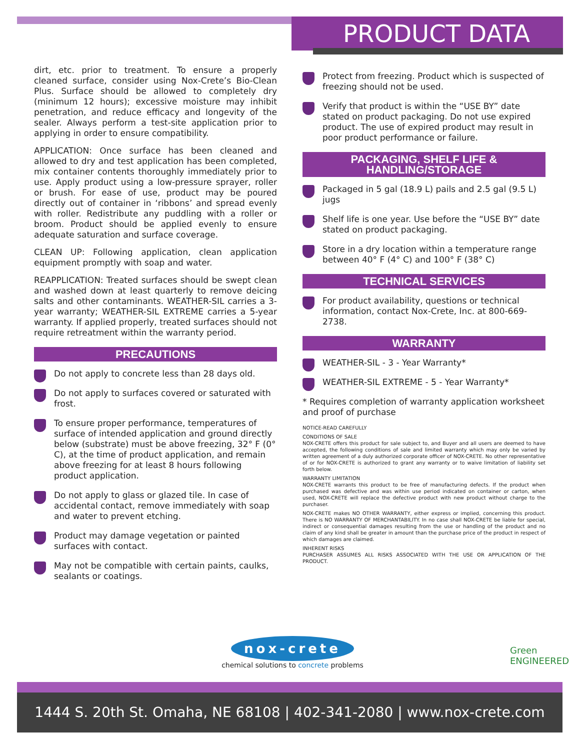PRODUCT DATA
dirt, etc. prior to treatment. To ensure a properly cleaned surface, consider using Nox-Crete’s Bio-Clean Plus. Surface should be allowed to completely dry (minimum 12 hours); excessive moisture may inhibit penetration, and reduce efficacy and longevity of the sealer. Always perform a test-site application prior to applying in order to ensure compatibility.
APPLICATION: Once surface has been cleaned and allowed to dry and test application has been completed, mix container contents thoroughly immediately prior to use. Apply product using a low-pressure sprayer, roller or brush. For ease of use, product may be poured directly out of container in ‘ribbons’ and spread evenly with roller. Redistribute any puddling with a roller or broom. Product should be applied evenly to ensure adequate saturation and surface coverage.
CLEAN UP: Following application, clean application equipment promptly with soap and water.
REAPPLICATION: Treated surfaces should be swept clean and washed down at least quarterly to remove deicing salts and other contaminants. WEATHER-SIL carries a 3-year warranty; WEATHER-SIL EXTREME carries a 5-year warranty. If applied properly, treated surfaces should not require retreatment within the warranty period.
PRECAUTIONS
Do not apply to concrete less than 28 days old.
Do not apply to surfaces covered or saturated with frost.
To ensure proper performance, temperatures of surface of intended application and ground directly below (substrate) must be above freezing, 32° F (0° C), at the time of product application, and remain above freezing for at least 8 hours following product application.
Do not apply to glass or glazed tile. In case of accidental contact, remove immediately with soap and water to prevent etching.
Product may damage vegetation or painted surfaces with contact.
May not be compatible with certain paints, caulks, sealants or coatings.
Protect from freezing. Product which is suspected of freezing should not be used.
Verify that product is within the “USE BY” date stated on product packaging. Do not use expired product. The use of expired product may result in poor product performance or failure.
PACKAGING, SHELF LIFE &
HANDLING/STORAGE
Packaged in 5 gal (18.9 L) pails and 2.5 gal (9.5 L) jugs
Shelf life is one year. Use before the “USE BY” date stated on product packaging.
Store in a dry location within a temperature range between 40° F (4° C) and 100° F (38° C)
TECHNICAL SERVICES
For product availability, questions or technical information, contact Nox-Crete, Inc. at 800-669-2738.
WARRANTY
WEATHER-SIL - 3 - Year Warranty*
WEATHER-SIL EXTREME - 5 - Year Warranty*
* Requires completion of warranty application worksheet and proof of purchase
NOTICE-READ CAREFULLY
CONDITIONS OF SALE
NOX-CRETE offers this product for sale subject to, and Buyer and all users are deemed to have accepted, the following conditions of sale and limited warranty which may only be varied by written agreement of a duly authorized corporate officer of NOX-CRETE. No other representative of or for NOX-CRETE is authorized to grant any warranty or to waive limitation of liability set forth below.
WARRANTY LIMITATION
NOX-CRETE warrants this product to be free of manufacturing defects. If the product when purchased was defective and was within use period indicated on container or carton, when used, NOX-CRETE will replace the defective product with new product without charge to the purchaser.
NOX-CRETE makes NO OTHER WARRANTY, either express or implied, concerning this product. There is NO WARRANTY OF MERCHANTABILITY. In no case shall NOX-CRETE be liable for special, indirect or consequential damages resulting from the use or handling of the product and no claim of any kind shall be greater in amount than the purchase price of the product in respect of which damages are claimed.
INHERENT RISKS
PURCHASER ASSUMES ALL RISKS ASSOCIATED WITH THE USE OR APPLICATION OF THE PRODUCT.
nox-crete
chemical solutions to concrete problems
Green
ENGINEERED
1444 S. 20th St. Omaha, NE 68108 | 402-341-2080 | www.nox-crete.com